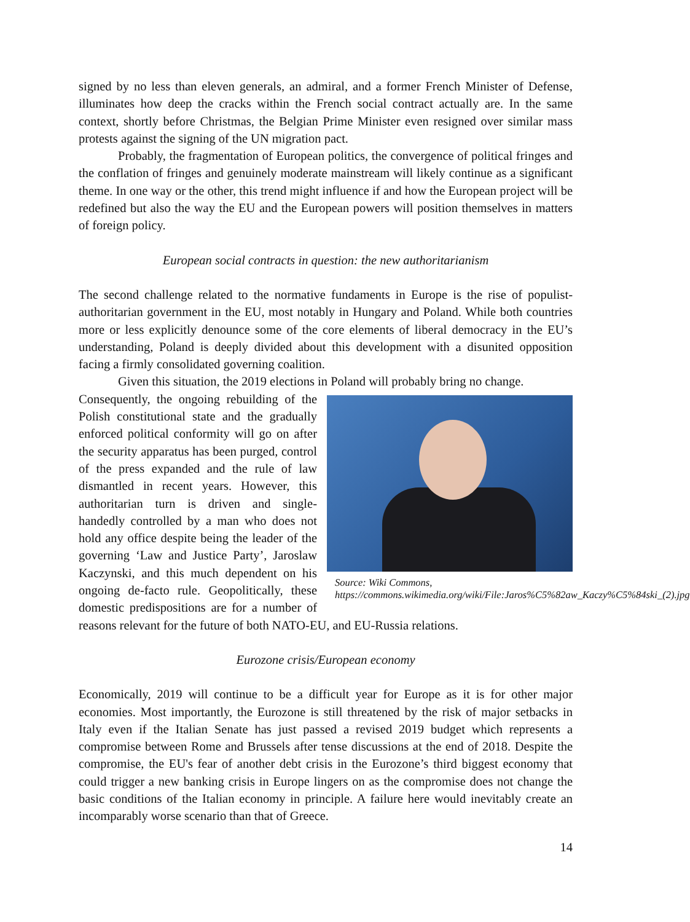signed by no less than eleven generals, an admiral, and a former French Minister of Defense, illuminates how deep the cracks within the French social contract actually are. In the same context, shortly before Christmas, the Belgian Prime Minister even resigned over similar mass protests against the signing of the UN migration pact.
Probably, the fragmentation of European politics, the convergence of political fringes and the conflation of fringes and genuinely moderate mainstream will likely continue as a significant theme. In one way or the other, this trend might influence if and how the European project will be redefined but also the way the EU and the European powers will position themselves in matters of foreign policy.
European social contracts in question: the new authoritarianism
The second challenge related to the normative fundaments in Europe is the rise of populist-authoritarian government in the EU, most notably in Hungary and Poland. While both countries more or less explicitly denounce some of the core elements of liberal democracy in the EU’s understanding, Poland is deeply divided about this development with a disunited opposition facing a firmly consolidated governing coalition.
Given this situation, the 2019 elections in Poland will probably bring no change.
Source: Wiki Commons,
https://commons.wikimedia.org/wiki/File:Jaros%C5%82aw_Kaczy%C5%84ski_(2).jpg
Consequently, the ongoing rebuilding of the Polish constitutional state and the gradually enforced political conformity will go on after the security apparatus has been purged, control of the press expanded and the rule of law dismantled in recent years. However, this authoritarian turn is driven and single-handedly controlled by a man who does not hold any office despite being the leader of the governing ‘Law and Justice Party’, Jaroslaw Kaczynski, and this much dependent on his ongoing de-facto rule. Geopolitically, these domestic predispositions are for a number of reasons relevant for the future of both NATO-EU, and EU-Russia relations.
Eurozone crisis/European economy
Economically, 2019 will continue to be a difficult year for Europe as it is for other major economies. Most importantly, the Eurozone is still threatened by the risk of major setbacks in Italy even if the Italian Senate has just passed a revised 2019 budget which represents a compromise between Rome and Brussels after tense discussions at the end of 2018. Despite the compromise, the EU's fear of another debt crisis in the Eurozone’s third biggest economy that could trigger a new banking crisis in Europe lingers on as the compromise does not change the basic conditions of the Italian economy in principle. A failure here would inevitably create an incomparably worse scenario than that of Greece.
14